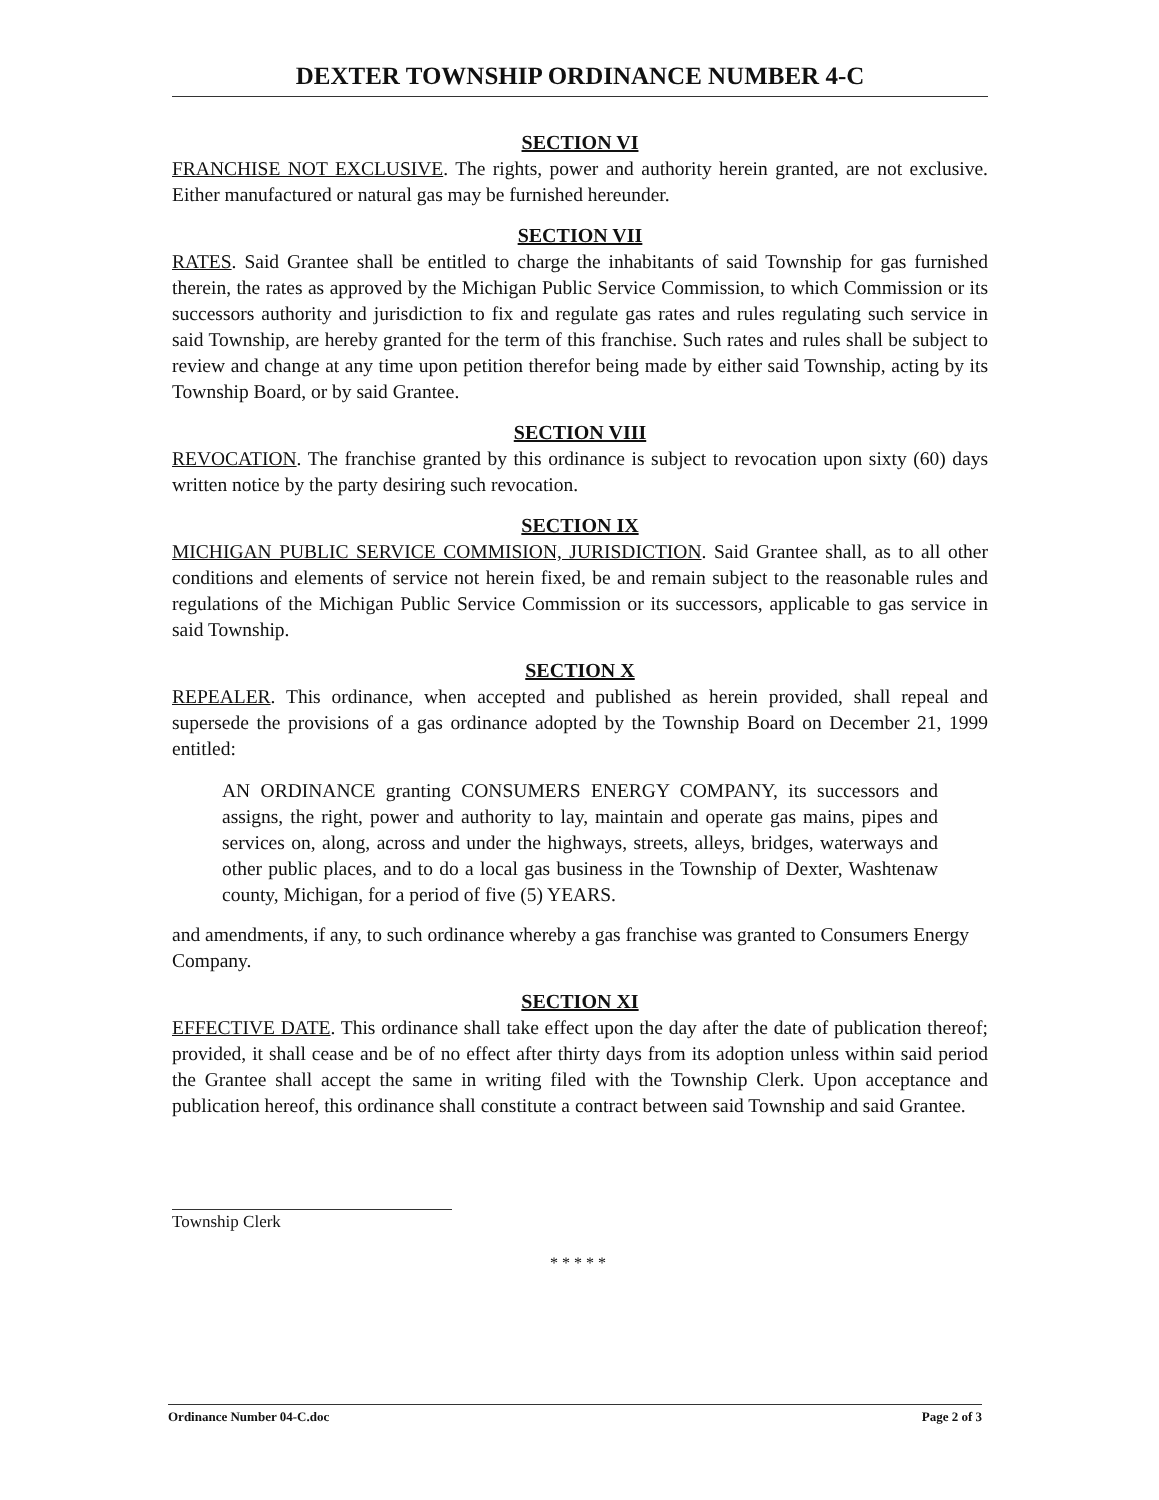DEXTER TOWNSHIP ORDINANCE NUMBER 4-C
SECTION VI
FRANCHISE NOT EXCLUSIVE. The rights, power and authority herein granted, are not exclusive. Either manufactured or natural gas may be furnished hereunder.
SECTION VII
RATES. Said Grantee shall be entitled to charge the inhabitants of said Township for gas furnished therein, the rates as approved by the Michigan Public Service Commission, to which Commission or its successors authority and jurisdiction to fix and regulate gas rates and rules regulating such service in said Township, are hereby granted for the term of this franchise. Such rates and rules shall be subject to review and change at any time upon petition therefor being made by either said Township, acting by its Township Board, or by said Grantee.
SECTION VIII
REVOCATION. The franchise granted by this ordinance is subject to revocation upon sixty (60) days written notice by the party desiring such revocation.
SECTION IX
MICHIGAN PUBLIC SERVICE COMMISION, JURISDICTION. Said Grantee shall, as to all other conditions and elements of service not herein fixed, be and remain subject to the reasonable rules and regulations of the Michigan Public Service Commission or its successors, applicable to gas service in said Township.
SECTION X
REPEALER. This ordinance, when accepted and published as herein provided, shall repeal and supersede the provisions of a gas ordinance adopted by the Township Board on December 21, 1999 entitled:
AN ORDINANCE granting CONSUMERS ENERGY COMPANY, its successors and assigns, the right, power and authority to lay, maintain and operate gas mains, pipes and services on, along, across and under the highways, streets, alleys, bridges, waterways and other public places, and to do a local gas business in the Township of Dexter, Washtenaw county, Michigan, for a period of five (5) YEARS.
and amendments, if any, to such ordinance whereby a gas franchise was granted to Consumers Energy Company.
SECTION XI
EFFECTIVE DATE. This ordinance shall take effect upon the day after the date of publication thereof; provided, it shall cease and be of no effect after thirty days from its adoption unless within said period the Grantee shall accept the same in writing filed with the Township Clerk. Upon acceptance and publication hereof, this ordinance shall constitute a contract between said Township and said Grantee.
Township Clerk
*****
Ordinance Number 04-C.doc Page 2 of 3